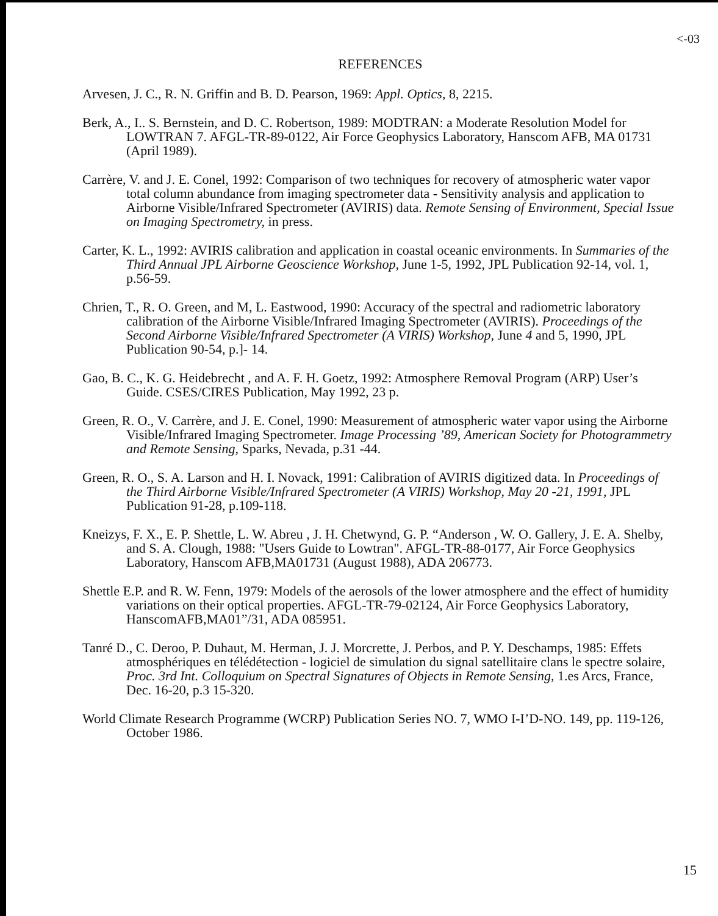<-03
REFERENCES
Arvesen, J. C., R. N. Griffin and B. D. Pearson, 1969: Appl. Optics, 8, 2215.
Berk, A., I.. S. Bernstein, and D. C. Robertson, 1989: MODTRAN: a Moderate Resolution Model for LOWTRAN 7. AFGL-TR-89-0122, Air Force Geophysics Laboratory, Hanscom AFB, MA 01731 (April 1989).
Carrère, V. and J. E. Conel, 1992: Comparison of two techniques for recovery of atmospheric water vapor total column abundance from imaging spectrometer data - Sensitivity analysis and application to Airborne Visible/Infrared Spectrometer (AVIRIS) data. Remote Sensing of Environment, Special Issue on Imaging Spectrometry, in press.
Carter, K. L., 1992: AVIRIS calibration and application in coastal oceanic environments. In Summaries of the Third Annual JPL Airborne Geoscience Workshop, June 1-5, 1992, JPL Publication 92-14, vol. 1, p.56-59.
Chrien, T., R. O. Green, and M, L. Eastwood, 1990: Accuracy of the spectral and radiometric laboratory calibration of the Airborne Visible/Infrared Imaging Spectrometer (AVIRIS). Proceedings of the Second Airborne Visible/Infrared Spectrometer (A VIRIS) Workshop, June 4 and 5, 1990, JPL Publication 90-54, p.]- 14.
Gao, B. C., K. G. Heidebrecht , and A. F. H. Goetz, 1992: Atmosphere Removal Program (ARP) User’s Guide. CSES/CIRES Publication, May 1992, 23 p.
Green, R. O., V. Carrère, and J. E. Conel, 1990: Measurement of atmospheric water vapor using the Airborne Visible/Infrared Imaging Spectrometer. Image Processing ’89, American Society for Photogrammetry and Remote Sensing, Sparks, Nevada, p.31 -44.
Green, R. O., S. A. Larson and H. I. Novack, 1991: Calibration of AVIRIS digitized data. In Proceedings of the Third Airborne Visible/Infrared Spectrometer (A VIRIS) Workshop, May 20 -21, 1991, JPL Publication 91-28, p.109-118.
Kneizys, F. X., E. P. Shettle, L. W. Abreu , J. H. Chetwynd, G. P. “Anderson , W. O. Gallery, J. E. A. Shelby, and S. A. Clough, 1988: "Users Guide to Lowtran". AFGL-TR-88-0177, Air Force Geophysics Laboratory, Hanscom AFB,MA01731 (August 1988), ADA 206773.
Shettle E.P. and R. W. Fenn, 1979: Models of the aerosols of the lower atmosphere and the effect of humidity variations on their optical properties. AFGL-TR-79-02124, Air Force Geophysics Laboratory, HanscomAFB,MA01”/31, ADA 085951.
Tanré D., C. Deroo, P. Duhaut, M. Herman, J. J. Morcrette, J. Perbos, and P. Y. Deschamps, 1985: Effets atmosphériques en télédétection - logiciel de simulation du signal satellitaire clans le spectre solaire, Proc. 3rd Int. Colloquium on Spectral Signatures of Objects in Remote Sensing, 1.es Arcs, France, Dec. 16-20, p.3 15-320.
World Climate Research Programme (WCRP) Publication Series NO. 7, WMO I-I’D-NO. 149, pp. 119-126, October 1986.
15